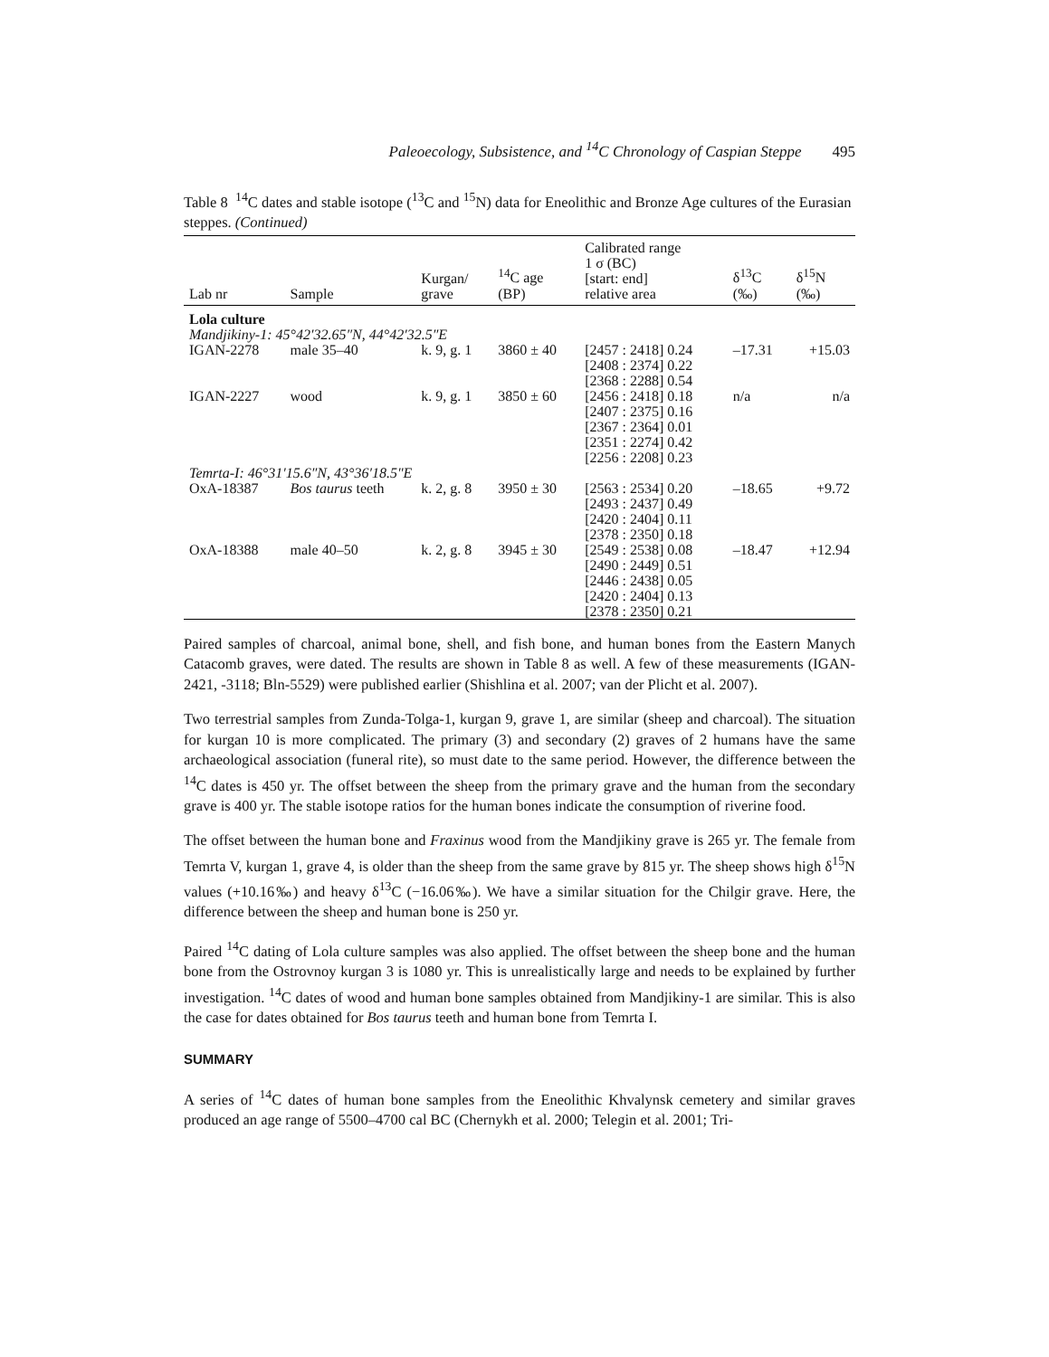Paleoecology, Subsistence, and <sup>14</sup>C Chronology of Caspian Steppe 495
Table 8 <sup>14</sup>C dates and stable isotope (<sup>13</sup>C and <sup>15</sup>N) data for Eneolithic and Bronze Age cultures of the Eurasian steppes. (Continued)
| Lab nr | Sample | Kurgan/ grave | <sup>14</sup>C age (BP) | Calibrated range 1 σ (BC) [start: end] relative area | δ<sup>13</sup>C (‰) | δ<sup>15</sup>N (‰) |
| --- | --- | --- | --- | --- | --- | --- |
| Lola culture Mandjikiny-1: 45°42′32.65″N, 44°42′32.5″E | | | | | | |
| IGAN-2278 | male 35–40 | k. 9, g. 1 | 3860 ± 40 | [2457 : 2418] 0.24 [2408 : 2374] 0.22 [2368 : 2288] 0.54 | –17.31 | +15.03 |
| IGAN-2227 | wood | k. 9, g. 1 | 3850 ± 60 | [2456 : 2418] 0.18 [2407 : 2375] 0.16 [2367 : 2364] 0.01 [2351 : 2274] 0.42 [2256 : 2208] 0.23 | n/a | n/a |
| Temrta-I: 46°31′15.6″N, 43°36′18.5″E | | | | | | |
| OxA-18387 | Bos taurus teeth | k. 2, g. 8 | 3950 ± 30 | [2563 : 2534] 0.20 [2493 : 2437] 0.49 [2420 : 2404] 0.11 [2378 : 2350] 0.18 | –18.65 | +9.72 |
| OxA-18388 | male 40–50 | k. 2, g. 8 | 3945 ± 30 | [2549 : 2538] 0.08 [2490 : 2449] 0.51 [2446 : 2438] 0.05 [2420 : 2404] 0.13 [2378 : 2350] 0.21 | –18.47 | +12.94 |
Paired samples of charcoal, animal bone, shell, and fish bone, and human bones from the Eastern Manych Catacomb graves, were dated. The results are shown in Table 8 as well. A few of these measurements (IGAN-2421, -3118; Bln-5529) were published earlier (Shishlina et al. 2007; van der Plicht et al. 2007).
Two terrestrial samples from Zunda-Tolga-1, kurgan 9, grave 1, are similar (sheep and charcoal). The situation for kurgan 10 is more complicated. The primary (3) and secondary (2) graves of 2 humans have the same archaeological association (funeral rite), so must date to the same period. However, the difference between the <sup>14</sup>C dates is 450 yr. The offset between the sheep from the primary grave and the human from the secondary grave is 400 yr. The stable isotope ratios for the human bones indicate the consumption of riverine food.
The offset between the human bone and Fraxinus wood from the Mandjikiny grave is 265 yr. The female from Temrta V, kurgan 1, grave 4, is older than the sheep from the same grave by 815 yr. The sheep shows high δ<sup>15</sup>N values (+10.16‰) and heavy δ<sup>13</sup>C (−16.06‰). We have a similar situation for the Chilgir grave. Here, the difference between the sheep and human bone is 250 yr.
Paired <sup>14</sup>C dating of Lola culture samples was also applied. The offset between the sheep bone and the human bone from the Ostrovnoy kurgan 3 is 1080 yr. This is unrealistically large and needs to be explained by further investigation. <sup>14</sup>C dates of wood and human bone samples obtained from Mandjikiny-1 are similar. This is also the case for dates obtained for Bos taurus teeth and human bone from Temrta I.
SUMMARY
A series of <sup>14</sup>C dates of human bone samples from the Eneolithic Khvalynsk cemetery and similar graves produced an age range of 5500–4700 cal BC (Chernykh et al. 2000; Telegin et al. 2001; Tri-